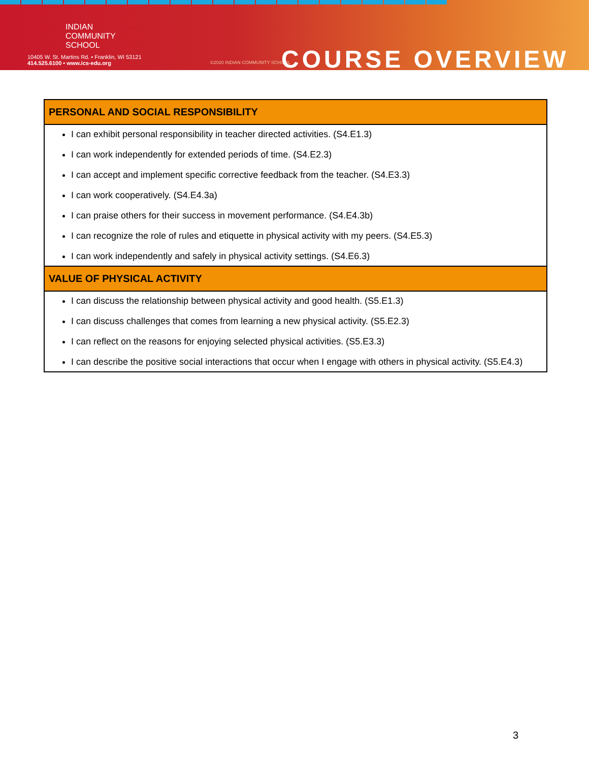INDIAN
COMMUNITY
SCHOOL
10405 W. St. Martins Rd. • Franklin, WI 53121
414.525.6100 • www.ics-edu.org
©2020 INDIAN COMMUNITY SCHOOL
COURSE OVERVIEW
| PERSONAL AND SOCIAL RESPONSIBILITY |
| --- |
| I can exhibit personal responsibility in teacher directed activities. (S4.E1.3) I can work independently for extended periods of time. (S4.E2.3) I can accept and implement specific corrective feedback from the teacher. (S4.E3.3) I can work cooperatively. (S4.E4.3a) I can praise others for their success in movement performance. (S4.E4.3b) I can recognize the role of rules and etiquette in physical activity with my peers. (S4.E5.3) I can work independently and safely in physical activity settings. (S4.E6.3) |
| VALUE OF PHYSICAL ACTIVITY |
| I can discuss the relationship between physical activity and good health. (S5.E1.3) I can discuss challenges that comes from learning a new physical activity. (S5.E2.3) I can reflect on the reasons for enjoying selected physical activities. (S5.E3.3) I can describe the positive social interactions that occur when I engage with others in physical activity. (S5.E4.3) |
3